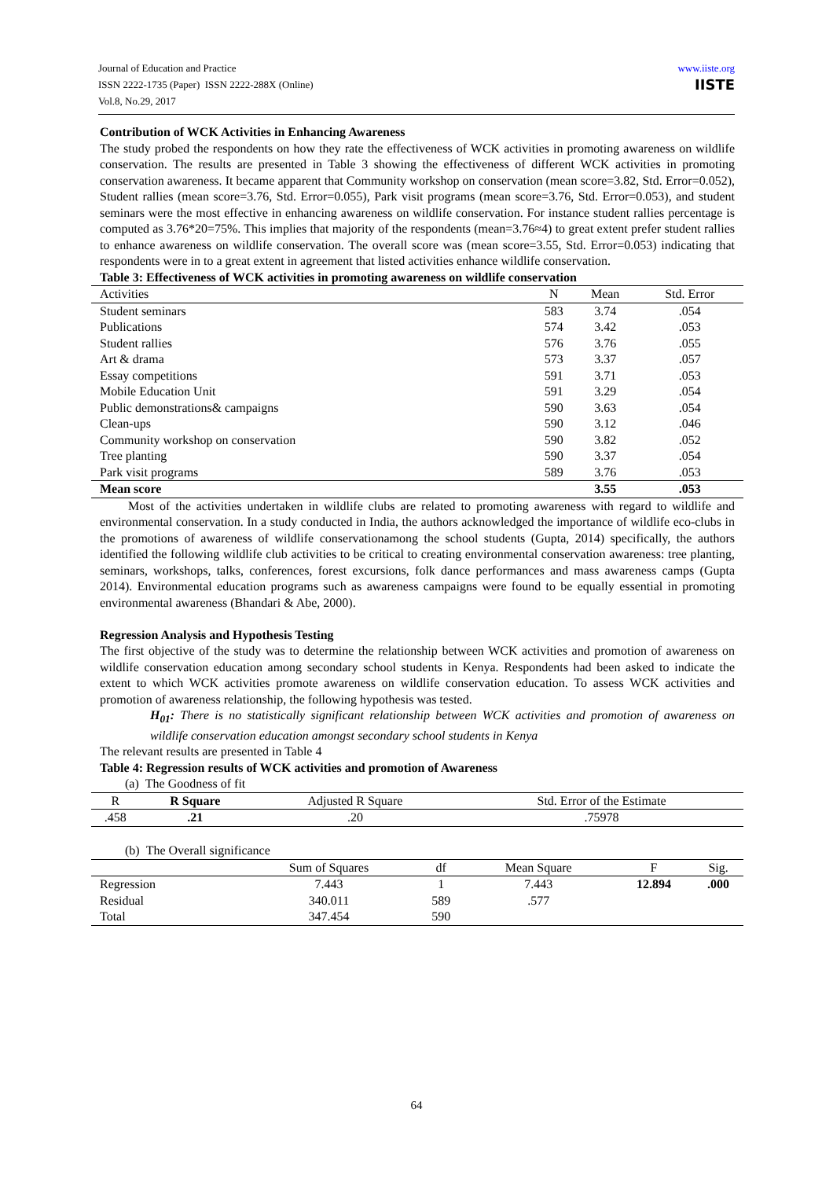www.iiste.org
IISTE
Journal of Education and Practice
ISSN 2222-1735 (Paper) ISSN 2222-288X (Online)
Vol.8, No.29, 2017
Contribution of WCK Activities in Enhancing Awareness
The study probed the respondents on how they rate the effectiveness of WCK activities in promoting awareness on wildlife conservation. The results are presented in Table 3 showing the effectiveness of different WCK activities in promoting conservation awareness. It became apparent that Community workshop on conservation (mean score=3.82, Std. Error=0.052), Student rallies (mean score=3.76, Std. Error=0.055), Park visit programs (mean score=3.76, Std. Error=0.053), and student seminars were the most effective in enhancing awareness on wildlife conservation. For instance student rallies percentage is computed as 3.76*20=75%. This implies that majority of the respondents (mean=3.76≈4) to great extent prefer student rallies to enhance awareness on wildlife conservation. The overall score was (mean score=3.55, Std. Error=0.053) indicating that respondents were in to a great extent in agreement that listed activities enhance wildlife conservation.
Table 3: Effectiveness of WCK activities in promoting awareness on wildlife conservation
| Activities | N | Mean | Std. Error |
| --- | --- | --- | --- |
| Student seminars | 583 | 3.74 | .054 |
| Publications | 574 | 3.42 | .053 |
| Student rallies | 576 | 3.76 | .055 |
| Art & drama | 573 | 3.37 | .057 |
| Essay competitions | 591 | 3.71 | .053 |
| Mobile Education Unit | 591 | 3.29 | .054 |
| Public demonstrations& campaigns | 590 | 3.63 | .054 |
| Clean-ups | 590 | 3.12 | .046 |
| Community workshop on conservation | 590 | 3.82 | .052 |
| Tree planting | 590 | 3.37 | .054 |
| Park visit programs | 589 | 3.76 | .053 |
| Mean score | | 3.55 | .053 |
Most of the activities undertaken in wildlife clubs are related to promoting awareness with regard to wildlife and environmental conservation. In a study conducted in India, the authors acknowledged the importance of wildlife eco-clubs in the promotions of awareness of wildlife conservationamong the school students (Gupta, 2014) specifically, the authors identified the following wildlife club activities to be critical to creating environmental conservation awareness: tree planting, seminars, workshops, talks, conferences, forest excursions, folk dance performances and mass awareness camps (Gupta 2014). Environmental education programs such as awareness campaigns were found to be equally essential in promoting environmental awareness (Bhandari & Abe, 2000).
Regression Analysis and Hypothesis Testing
The first objective of the study was to determine the relationship between WCK activities and promotion of awareness on wildlife conservation education among secondary school students in Kenya. Respondents had been asked to indicate the extent to which WCK activities promote awareness on wildlife conservation education. To assess WCK activities and promotion of awareness relationship, the following hypothesis was tested.
H<sub>01</sub>: There is no statistically significant relationship between WCK activities and promotion of awareness on wildlife conservation education amongst secondary school students in Kenya
The relevant results are presented in Table 4
Table 4: Regression results of WCK activities and promotion of Awareness
(a) The Goodness of fit
| R | R Square | Adjusted R Square | Std. Error of the Estimate |
| --- | --- | --- | --- |
| .458 | .21 | .20 | .75978 |
(b) The Overall significance
| | Sum of Squares | df | Mean Square | F | Sig. |
| --- | --- | --- | --- | --- | --- |
| Regression | 7.443 | 1 | 7.443 | 12.894 | .000 |
| Residual | 340.011 | 589 | .577 | | |
| Total | 347.454 | 590 | | | |
64